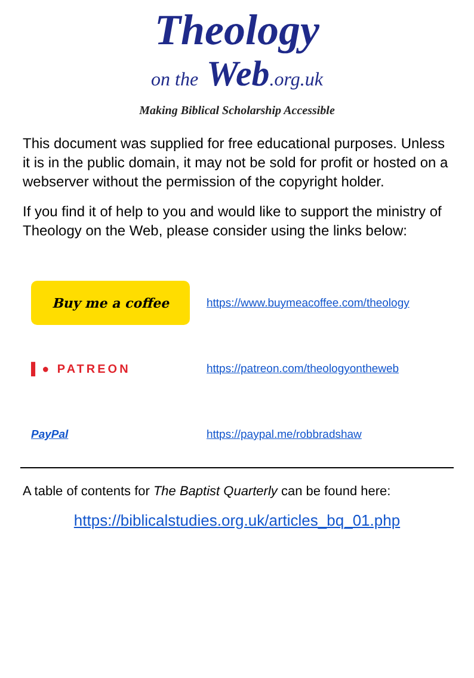Theology
on the Web.org.uk
Making Biblical Scholarship Accessible
This document was supplied for free educational purposes. Unless it is in the public domain, it may not be sold for profit or hosted on a webserver without the permission of the copyright holder.
If you find it of help to you and would like to support the ministry of Theology on the Web, please consider using the links below:
| Buy me a coffee | https://www.buymeacoffee.com/theology |
| ▌● PATREON | https://patreon.com/theologyontheweb |
| PayPal | https://paypal.me/robbradshaw |
A table of contents for The Baptist Quarterly can be found here:
https://biblicalstudies.org.uk/articles_bq_01.php